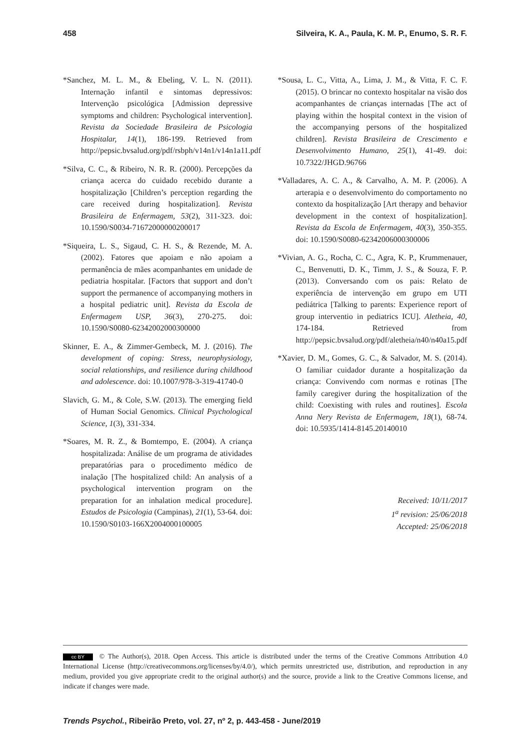458 Silveira, K. A., Paula, K. M. P., Enumo, S. R. F.
*Sanchez, M. L. M., & Ebeling, V. L. N. (2011). Internação infantil e sintomas depressivos: Intervenção psicológica [Admission depressive symptoms and children: Psychological intervention]. Revista da Sociedade Brasileira de Psicologia Hospitalar, 14(1), 186-199. Retrieved from http://pepsic.bvsalud.org/pdf/rsbph/v14n1/v14n1a11.pdf
*Silva, C. C., & Ribeiro, N. R. R. (2000). Percepções da criança acerca do cuidado recebido durante a hospitalização [Children’s perception regarding the care received during hospitalization]. Revista Brasileira de Enfermagem, 53(2), 311-323. doi: 10.1590/S0034-71672000000200017
*Siqueira, L. S., Sigaud, C. H. S., & Rezende, M. A. (2002). Fatores que apoiam e não apoiam a permanência de mães acompanhantes em unidade de pediatria hospitalar. [Factors that support and don’t support the permanence of accompanying mothers in a hospital pediatric unit]. Revista da Escola de Enfermagem USP, 36(3), 270-275. doi: 10.1590/S0080-62342002000300000
Skinner, E. A., & Zimmer-Gembeck, M. J. (2016). The development of coping: Stress, neurophysiology, social relationships, and resilience during childhood and adolescence. doi: 10.1007/978-3-319-41740-0
Slavich, G. M., & Cole, S.W. (2013). The emerging field of Human Social Genomics. Clinical Psychological Science, 1(3), 331-334.
*Soares, M. R. Z., & Bomtempo, E. (2004). A criança hospitalizada: Análise de um programa de atividades preparatórias para o procedimento médico de inalação [The hospitalized child: An analysis of a psychological intervention program on the preparation for an inhalation medical procedure]. Estudos de Psicologia (Campinas), 21(1), 53-64. doi: 10.1590/S0103-166X2004000100005
*Sousa, L. C., Vitta, A., Lima, J. M., & Vitta, F. C. F. (2015). O brincar no contexto hospitalar na visão dos acompanhantes de crianças internadas [The act of playing within the hospital context in the vision of the accompanying persons of the hospitalized children]. Revista Brasileira de Crescimento e Desenvolvimento Humano, 25(1), 41-49. doi: 10.7322/JHGD.96766
*Valladares, A. C. A., & Carvalho, A. M. P. (2006). A arterapia e o desenvolvimento do comportamento no contexto da hospitalização [Art therapy and behavior development in the context of hospitalization]. Revista da Escola de Enfermagem, 40(3), 350-355. doi: 10.1590/S0080-62342006000300006
*Vivian, A. G., Rocha, C. C., Agra, K. P., Krummenauer, C., Benvenutti, D. K., Timm, J. S., & Souza, F. P. (2013). Conversando com os pais: Relato de experiência de intervenção em grupo em UTI pediátrica [Talking to parents: Experience report of group interventio in pediatrics ICU]. Aletheia, 40, 174-184. Retrieved from http://pepsic.bvsalud.org/pdf/aletheia/n40/n40a15.pdf
*Xavier, D. M., Gomes, G. C., & Salvador, M. S. (2014). O familiar cuidador durante a hospitalização da criança: Convivendo com normas e rotinas [The family caregiver during the hospitalization of the child: Coexisting with rules and routines]. Escola Anna Nery Revista de Enfermagem, 18(1), 68-74. doi: 10.5935/1414-8145.20140010
Received: 10/11/2017
1<sup>a</sup> revision: 25/06/2018
Accepted: 25/06/2018
cc BY © The Author(s), 2018. Open Access. This article is distributed under the terms of the Creative Commons Attribution 4.0 International License (http://creativecommons.org/licenses/by/4.0/), which permits unrestricted use, distribution, and reproduction in any medium, provided you give appropriate credit to the original author(s) and the source, provide a link to the Creative Commons license, and indicate if changes were made.
Trends Psychol., Ribeirão Preto, vol. 27, nº 2, p. 443-458 - June/2019